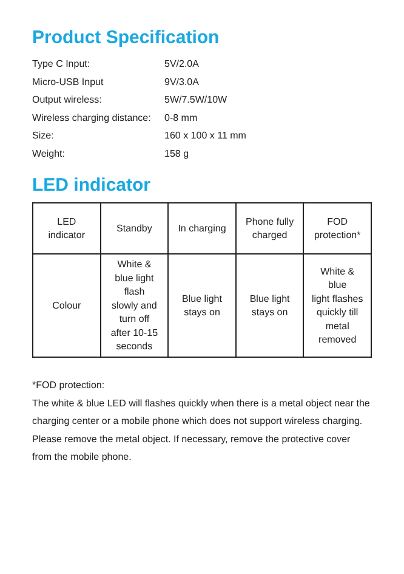Product Specification
Type C Input: 5V/2.0A
Micro-USB Input 9V/3.0A
Output wireless: 5W/7.5W/10W
Wireless charging distance: 0-8 mm
Size: 160 x 100 x 11 mm
Weight: 158 g
LED indicator
| LED indicator | Standby | In charging | Phone fully charged | FOD protection* |
| Colour | White & blue light flash slowly and turn off after 10-15 seconds | Blue light stays on | Blue light stays on | White & blue light flashes quickly till metal removed |
*FOD protection:
The white & blue LED will flashes quickly when there is a metal object near the charging center or a mobile phone which does not support wireless charging. Please remove the metal object. If necessary, remove the protective cover from the mobile phone.